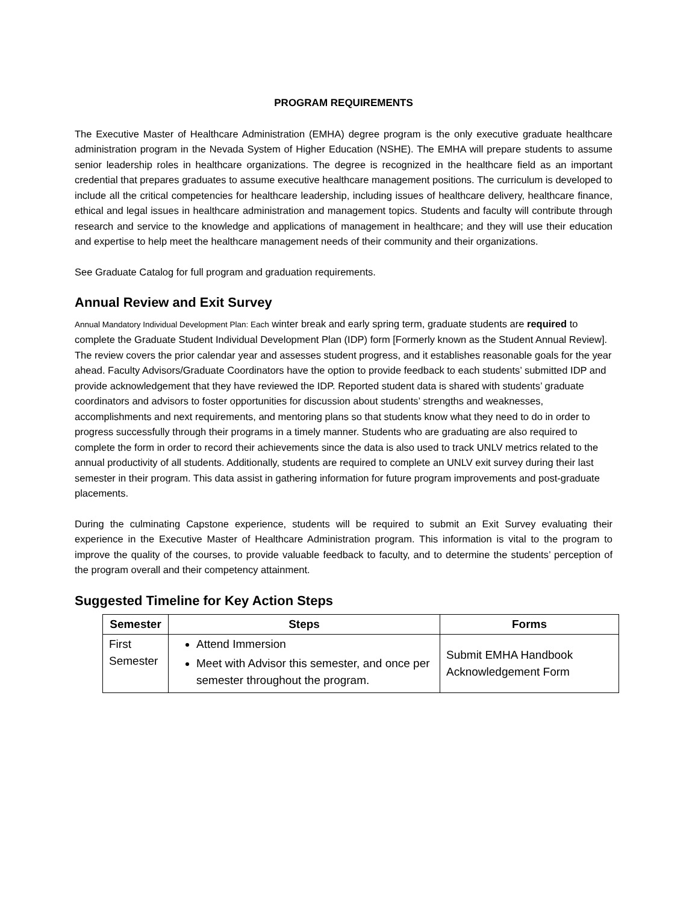PROGRAM REQUIREMENTS
The Executive Master of Healthcare Administration (EMHA) degree program is the only executive graduate healthcare administration program in the Nevada System of Higher Education (NSHE). The EMHA will prepare students to assume senior leadership roles in healthcare organizations. The degree is recognized in the healthcare field as an important credential that prepares graduates to assume executive healthcare management positions. The curriculum is developed to include all the critical competencies for healthcare leadership, including issues of healthcare delivery, healthcare finance, ethical and legal issues in healthcare administration and management topics. Students and faculty will contribute through research and service to the knowledge and applications of management in healthcare; and they will use their education and expertise to help meet the healthcare management needs of their community and their organizations.
See Graduate Catalog for full program and graduation requirements.
Annual Review and Exit Survey
Annual Mandatory Individual Development Plan: Each winter break and early spring term, graduate students are required to complete the Graduate Student Individual Development Plan (IDP) form [Formerly known as the Student Annual Review]. The review covers the prior calendar year and assesses student progress, and it establishes reasonable goals for the year ahead. Faculty Advisors/Graduate Coordinators have the option to provide feedback to each students’ submitted IDP and provide acknowledgement that they have reviewed the IDP. Reported student data is shared with students’ graduate coordinators and advisors to foster opportunities for discussion about students’ strengths and weaknesses, accomplishments and next requirements, and mentoring plans so that students know what they need to do in order to progress successfully through their programs in a timely manner. Students who are graduating are also required to complete the form in order to record their achievements since the data is also used to track UNLV metrics related to the annual productivity of all students. Additionally, students are required to complete an UNLV exit survey during their last semester in their program. This data assist in gathering information for future program improvements and post-graduate placements.
During the culminating Capstone experience, students will be required to submit an Exit Survey evaluating their experience in the Executive Master of Healthcare Administration program. This information is vital to the program to improve the quality of the courses, to provide valuable feedback to faculty, and to determine the students’ perception of the program overall and their competency attainment.
Suggested Timeline for Key Action Steps
| Semester | Steps | Forms |
| --- | --- | --- |
| First Semester | Attend Immersion Meet with Advisor this semester, and once per semester throughout the program. | Submit EMHA Handbook Acknowledgement Form |